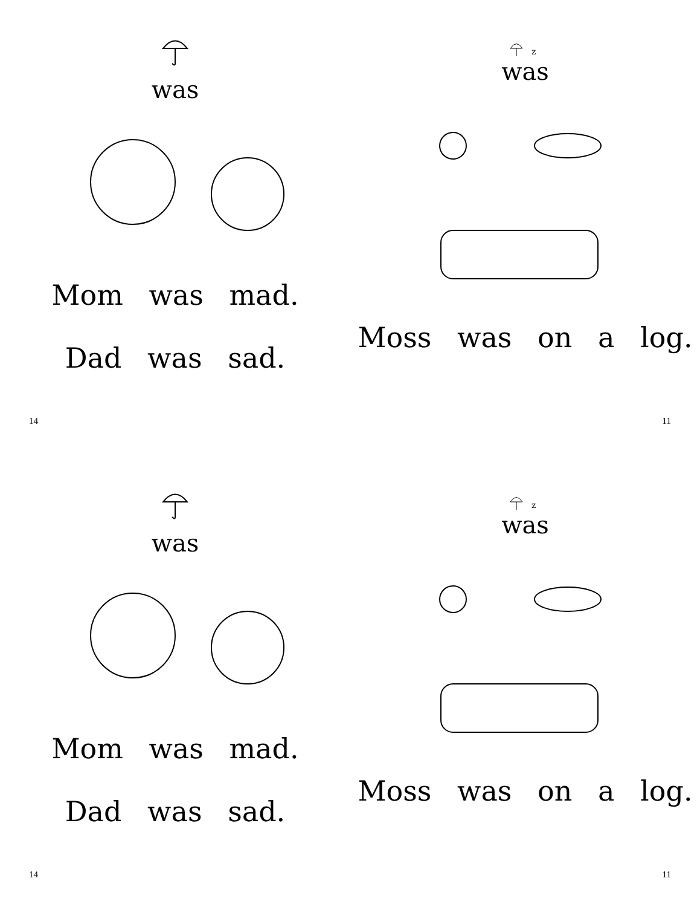was
Mom was mad.
Dad was sad.
14
z
was
Moss was on a log.
11
was
Mom was mad.
Dad was sad.
14
z
was
Moss was on a log.
11